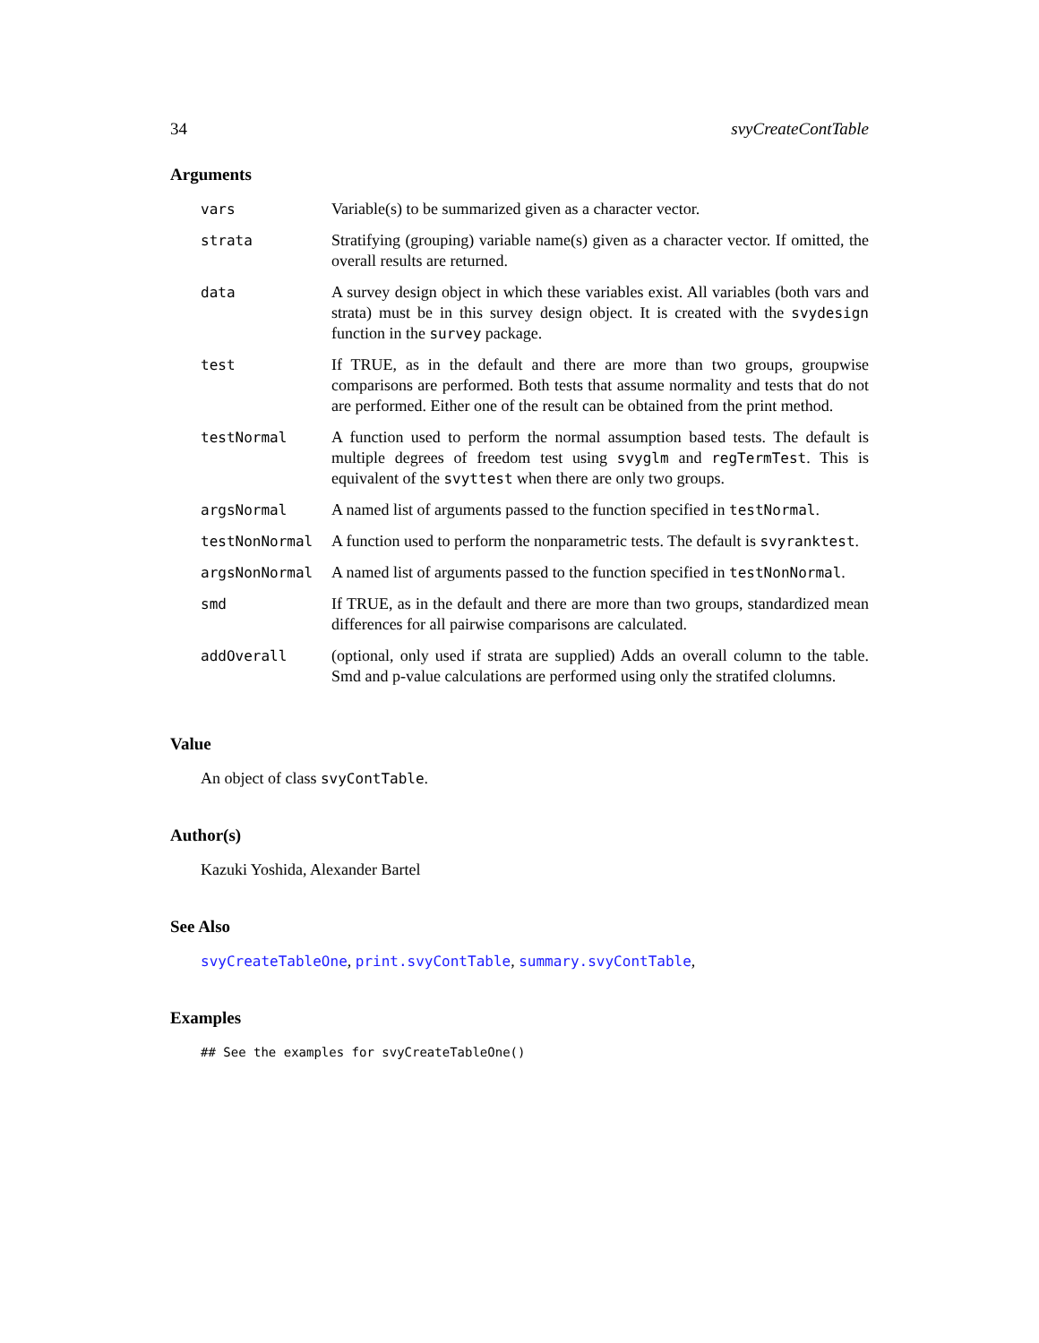34 svyCreateContTable
Arguments
| vars | Variable(s) to be summarized given as a character vector. |
| strata | Stratifying (grouping) variable name(s) given as a character vector. If omitted, the overall results are returned. |
| data | A survey design object in which these variables exist. All variables (both vars and strata) must be in this survey design object. It is created with the svydesign function in the survey package. |
| test | If TRUE, as in the default and there are more than two groups, groupwise comparisons are performed. Both tests that assume normality and tests that do not are performed. Either one of the result can be obtained from the print method. |
| testNormal | A function used to perform the normal assumption based tests. The default is multiple degrees of freedom test using svyglm and regTermTest . This is equivalent of the svyttest when there are only two groups. |
| argsNormal | A named list of arguments passed to the function specified in testNormal . |
| testNonNormal | A function used to perform the nonparametric tests. The default is svyranktest . |
| argsNonNormal | A named list of arguments passed to the function specified in testNonNormal . |
| smd | If TRUE, as in the default and there are more than two groups, standardized mean differences for all pairwise comparisons are calculated. |
| addOverall | (optional, only used if strata are supplied) Adds an overall column to the table. Smd and p-value calculations are performed using only the stratifed clolumns. |
Value
An object of class svyContTable.
Author(s)
Kazuki Yoshida, Alexander Bartel
See Also
svyCreateTableOne, print.svyContTable, summary.svyContTable,
Examples
## See the examples for svyCreateTableOne()